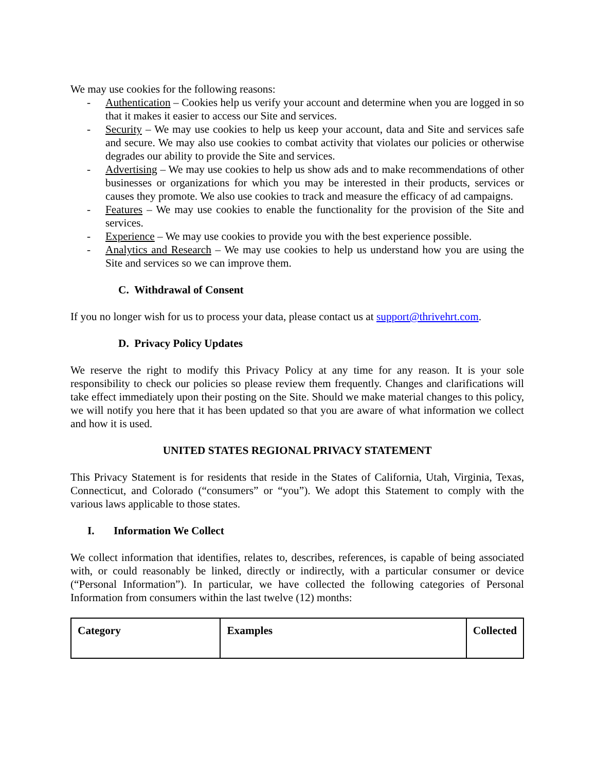We may use cookies for the following reasons:
- Authentication – Cookies help us verify your account and determine when you are logged in so that it makes it easier to access our Site and services.
- Security – We may use cookies to help us keep your account, data and Site and services safe and secure. We may also use cookies to combat activity that violates our policies or otherwise degrades our ability to provide the Site and services.
- Advertising – We may use cookies to help us show ads and to make recommendations of other businesses or organizations for which you may be interested in their products, services or causes they promote. We also use cookies to track and measure the efficacy of ad campaigns.
- Features – We may use cookies to enable the functionality for the provision of the Site and services.
- Experience – We may use cookies to provide you with the best experience possible.
- Analytics and Research – We may use cookies to help us understand how you are using the Site and services so we can improve them.
C. Withdrawal of Consent
If you no longer wish for us to process your data, please contact us at support@thrivehrt.com.
D. Privacy Policy Updates
We reserve the right to modify this Privacy Policy at any time for any reason. It is your sole responsibility to check our policies so please review them frequently. Changes and clarifications will take effect immediately upon their posting on the Site. Should we make material changes to this policy, we will notify you here that it has been updated so that you are aware of what information we collect and how it is used.
UNITED STATES REGIONAL PRIVACY STATEMENT
This Privacy Statement is for residents that reside in the States of California, Utah, Virginia, Texas, Connecticut, and Colorado (“consumers” or “you”). We adopt this Statement to comply with the various laws applicable to those states.
I. Information We Collect
We collect information that identifies, relates to, describes, references, is capable of being associated with, or could reasonably be linked, directly or indirectly, with a particular consumer or device (“Personal Information”). In particular, we have collected the following categories of Personal Information from consumers within the last twelve (12) months:
| Category | Examples | Collected |
| --- | --- | --- |